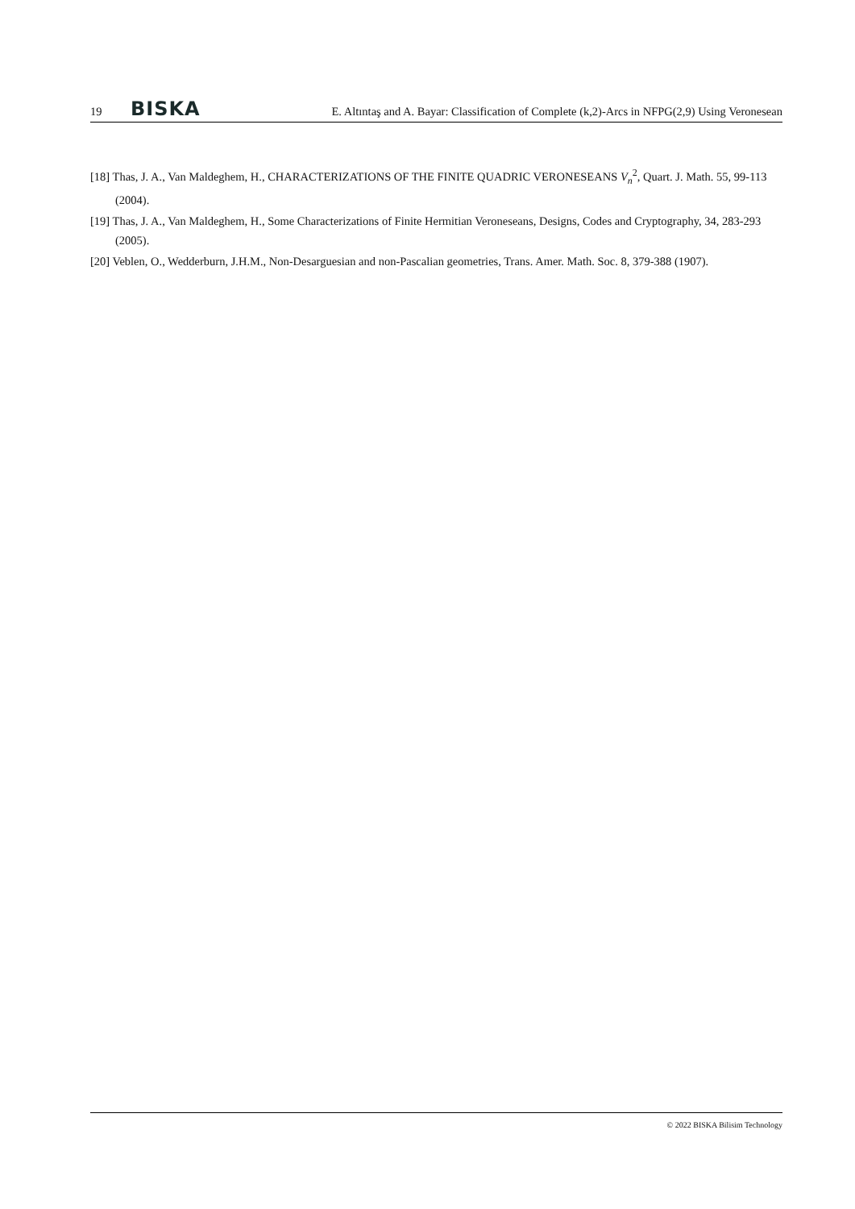19 BISKA E. Altıntaş and A. Bayar: Classification of Complete (k,2)-Arcs in NFPG(2,9) Using Veronesean
[18] Thas, J. A., Van Maldeghem, H., CHARACTERIZATIONS OF THE FINITE QUADRIC VERONESEANS V<sub>n</sub><sup>2</sup>, Quart. J. Math. 55, 99-113 (2004).
[19] Thas, J. A., Van Maldeghem, H., Some Characterizations of Finite Hermitian Veroneseans, Designs, Codes and Cryptography, 34, 283-293 (2005).
[20] Veblen, O., Wedderburn, J.H.M., Non-Desarguesian and non-Pascalian geometries, Trans. Amer. Math. Soc. 8, 379-388 (1907).
© 2022 BISKA Bilisim Technology